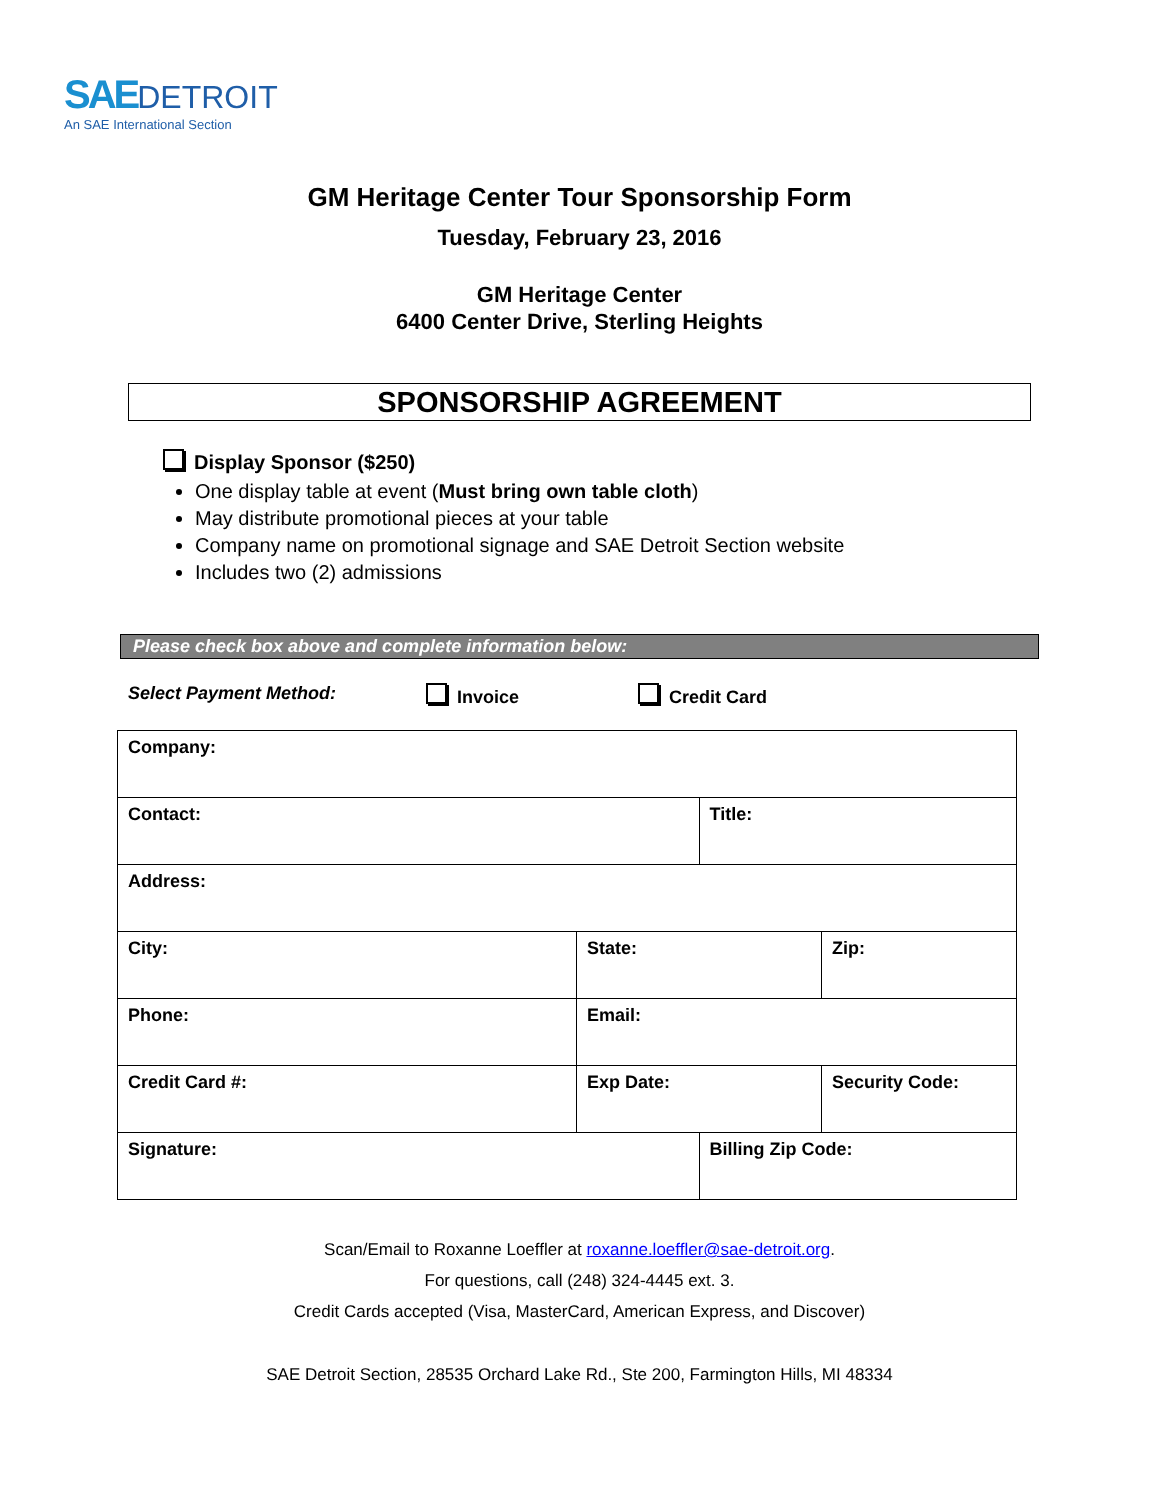SAE DETROIT
An SAE International Section
GM Heritage Center Tour Sponsorship Form
Tuesday, February 23, 2016
GM Heritage Center
6400 Center Drive, Sterling Heights
SPONSORSHIP AGREEMENT
Display Sponsor ($250)
One display table at event (Must bring own table cloth)
May distribute promotional pieces at your table
Company name on promotional signage and SAE Detroit Section website
Includes two (2) admissions
Please check box above and complete information below:
Select Payment Method: Invoice Credit Card
| Company: | | | |
| Contact: | | Title: | |
| Address: | | | |
| City: | State: | | Zip: |
| Phone: | Email: | | |
| Credit Card #: | Exp Date: | | Security Code: |
| Signature: | | Billing Zip Code: | |
Scan/Email to Roxanne Loeffler at roxanne.loeffler@sae-detroit.org.
For questions, call (248) 324-4445 ext. 3.
Credit Cards accepted (Visa, MasterCard, American Express, and Discover)
SAE Detroit Section, 28535 Orchard Lake Rd., Ste 200, Farmington Hills, MI 48334